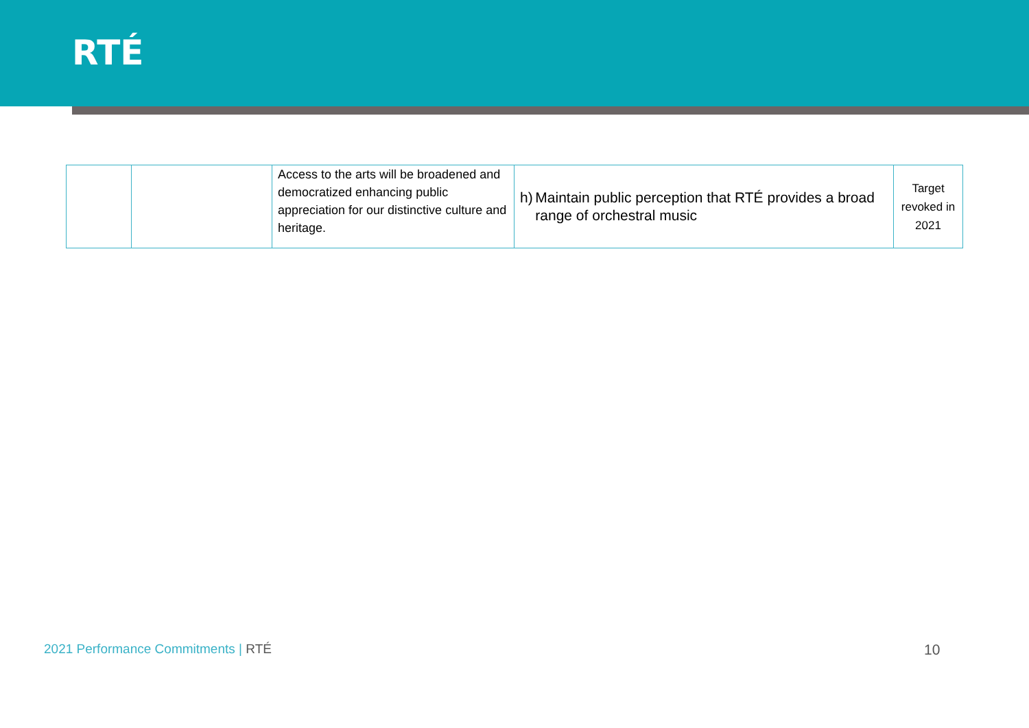RTÉ
| | | Access to the arts will be broadened and democratized enhancing public appreciation for our distinctive culture and heritage. | h) Maintain public perception that RTÉ provides a broad range of orchestral music | Target revoked in 2021 |
2021 Performance Commitments | RTÉ
10